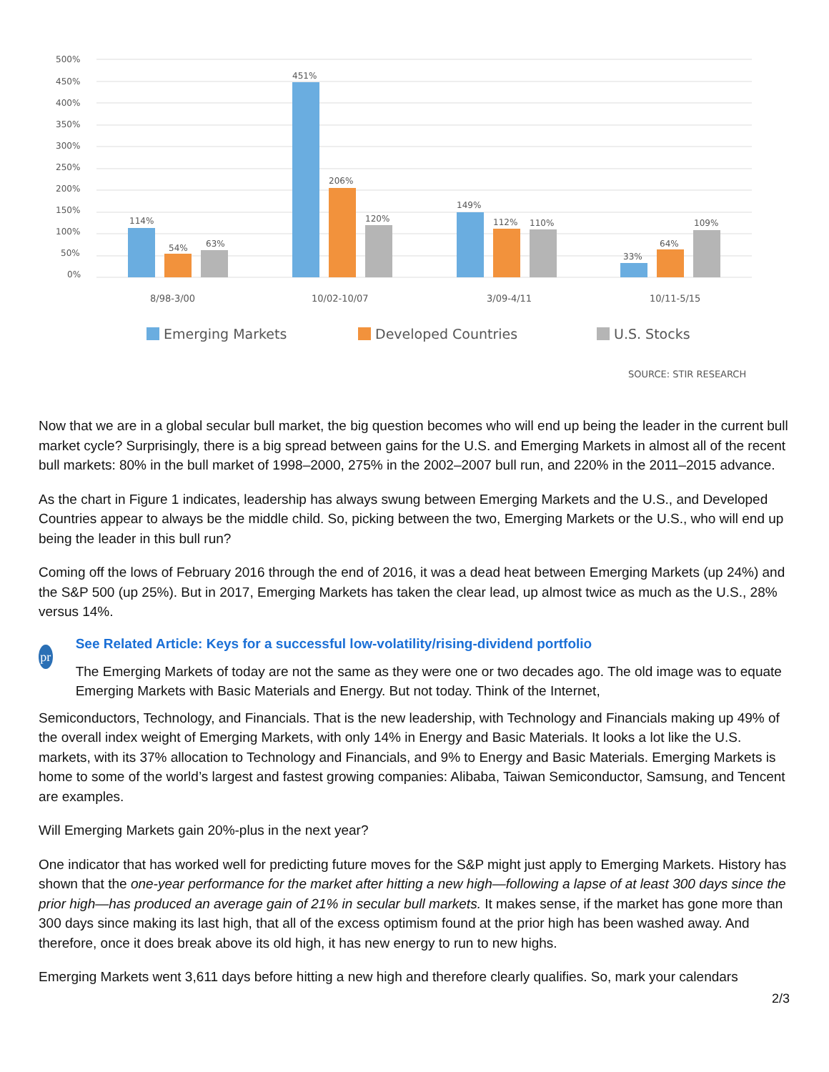500%
450%
400%
350%
300%
250%
200%
150%
100%
50%
0%
114%
54%
63%
451%
206%
120%
149%
112%
110%
33%
64%
109%
8/98-3/00
10/02-10/07
3/09-4/11
10/11-5/15
Emerging Markets
Developed Countries
U.S. Stocks
SOURCE: STIR RESEARCH
Now that we are in a global secular bull market, the big question becomes who will end up being the leader in the current bull market cycle? Surprisingly, there is a big spread between gains for the U.S. and Emerging Markets in almost all of the recent bull markets: 80% in the bull market of 1998–2000, 275% in the 2002–2007 bull run, and 220% in the 2011–2015 advance.
As the chart in Figure 1 indicates, leadership has always swung between Emerging Markets and the U.S., and Developed Countries appear to always be the middle child. So, picking between the two, Emerging Markets or the U.S., who will end up being the leader in this bull run?
Coming off the lows of February 2016 through the end of 2016, it was a dead heat between Emerging Markets (up 24%) and the S&P 500 (up 25%). But in 2017, Emerging Markets has taken the clear lead, up almost twice as much as the U.S., 28% versus 14%.
pr
See Related Article: Keys for a successful low-volatility/rising-dividend portfolio
The Emerging Markets of today are not the same as they were one or two decades ago. The old image was to equate Emerging Markets with Basic Materials and Energy. But not today. Think of the Internet,
Semiconductors, Technology, and Financials. That is the new leadership, with Technology and Financials making up 49% of the overall index weight of Emerging Markets, with only 14% in Energy and Basic Materials. It looks a lot like the U.S. markets, with its 37% allocation to Technology and Financials, and 9% to Energy and Basic Materials. Emerging Markets is home to some of the world’s largest and fastest growing companies: Alibaba, Taiwan Semiconductor, Samsung, and Tencent are examples.
Will Emerging Markets gain 20%-plus in the next year?
One indicator that has worked well for predicting future moves for the S&P might just apply to Emerging Markets. History has shown that the one-year performance for the market after hitting a new high—following a lapse of at least 300 days since the prior high—has produced an average gain of 21% in secular bull markets. It makes sense, if the market has gone more than 300 days since making its last high, that all of the excess optimism found at the prior high has been washed away. And therefore, once it does break above its old high, it has new energy to run to new highs.
Emerging Markets went 3,611 days before hitting a new high and therefore clearly qualifies. So, mark your calendars
2/3